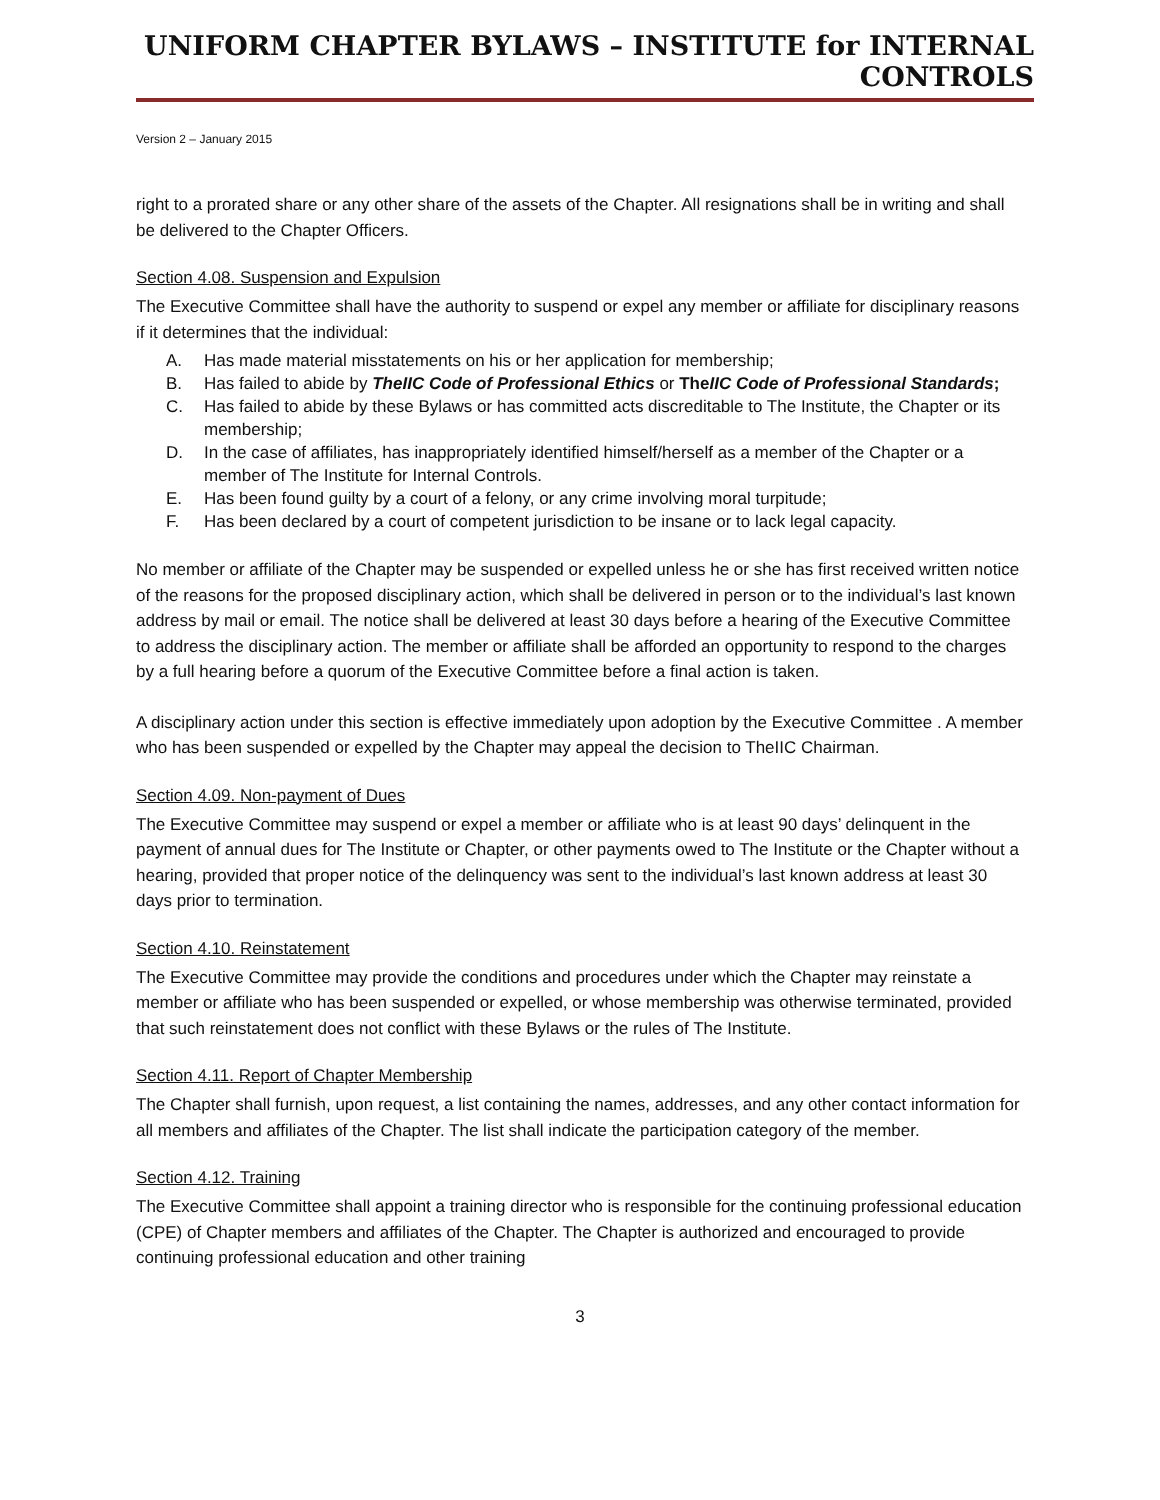UNIFORM CHAPTER BYLAWS – INSTITUTE for INTERNAL CONTROLS
Version 2 – January 2015
right to a prorated share or any other share of the assets of the Chapter. All resignations shall be in writing and shall be delivered to the Chapter Officers.
Section 4.08. Suspension and Expulsion
The Executive Committee shall have the authority to suspend or expel any member or affiliate for disciplinary reasons if it determines that the individual:
A. Has made material misstatements on his or her application for membership;
B. Has failed to abide by TheIIC Code of Professional Ethics or TheIIC Code of Professional Standards;
C. Has failed to abide by these Bylaws or has committed acts discreditable to The Institute, the Chapter or its membership;
D. In the case of affiliates, has inappropriately identified himself/herself as a member of the Chapter or a member of The Institute for Internal Controls.
E. Has been found guilty by a court of a felony, or any crime involving moral turpitude;
F. Has been declared by a court of competent jurisdiction to be insane or to lack legal capacity.
No member or affiliate of the Chapter may be suspended or expelled unless he or she has first received written notice of the reasons for the proposed disciplinary action, which shall be delivered in person or to the individual’s last known address by mail or email. The notice shall be delivered at least 30 days before a hearing of the Executive Committee to address the disciplinary action. The member or affiliate shall be afforded an opportunity to respond to the charges by a full hearing before a quorum of the Executive Committee before a final action is taken.
A disciplinary action under this section is effective immediately upon adoption by the Executive Committee . A member who has been suspended or expelled by the Chapter may appeal the decision to TheIIC Chairman.
Section 4.09. Non-payment of Dues
The Executive Committee may suspend or expel a member or affiliate who is at least 90 days’ delinquent in the payment of annual dues for The Institute or Chapter, or other payments owed to The Institute or the Chapter without a hearing, provided that proper notice of the delinquency was sent to the individual’s last known address at least 30 days prior to termination.
Section 4.10. Reinstatement
The Executive Committee may provide the conditions and procedures under which the Chapter may reinstate a member or affiliate who has been suspended or expelled, or whose membership was otherwise terminated, provided that such reinstatement does not conflict with these Bylaws or the rules of The Institute.
Section 4.11. Report of Chapter Membership
The Chapter shall furnish, upon request, a list containing the names, addresses, and any other contact information for all members and affiliates of the Chapter. The list shall indicate the participation category of the member.
Section 4.12. Training
The Executive Committee shall appoint a training director who is responsible for the continuing professional education (CPE) of Chapter members and affiliates of the Chapter. The Chapter is authorized and encouraged to provide continuing professional education and other training
3